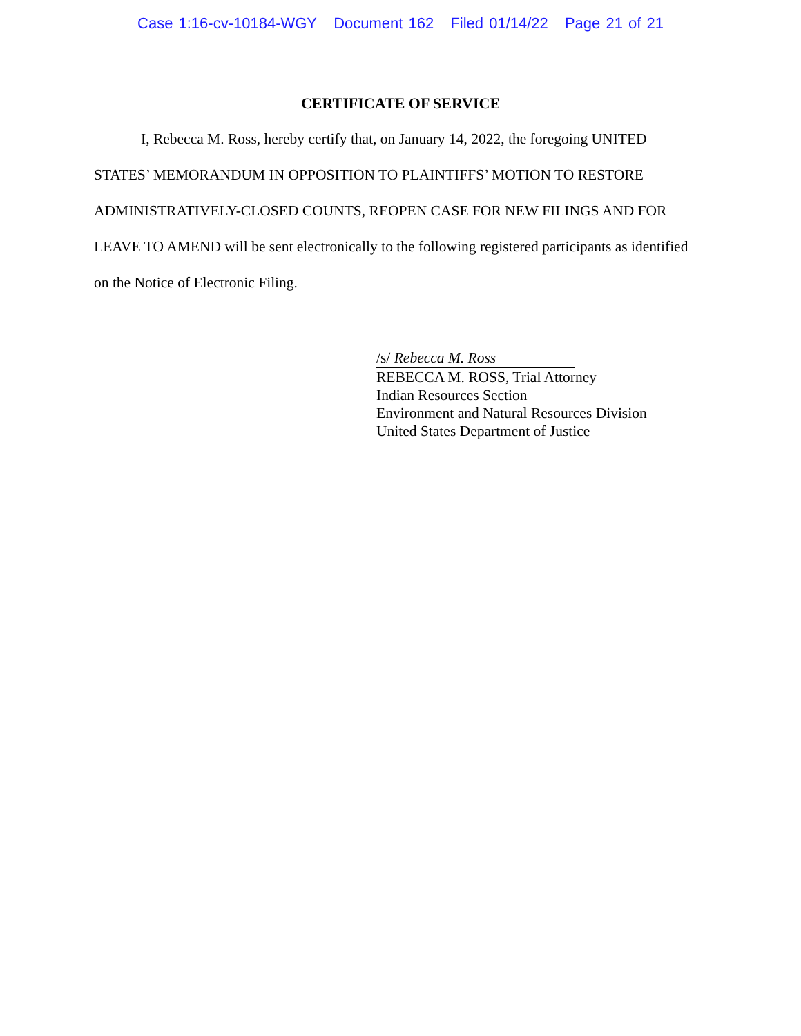Case 1:16-cv-10184-WGY Document 162 Filed 01/14/22 Page 21 of 21
CERTIFICATE OF SERVICE
I, Rebecca M. Ross, hereby certify that, on January 14, 2022, the foregoing UNITED STATES’ MEMORANDUM IN OPPOSITION TO PLAINTIFFS’ MOTION TO RESTORE ADMINISTRATIVELY-CLOSED COUNTS, REOPEN CASE FOR NEW FILINGS AND FOR LEAVE TO AMEND will be sent electronically to the following registered participants as identified on the Notice of Electronic Filing.
/s/ Rebecca M. Ross
REBECCA M. ROSS, Trial Attorney
Indian Resources Section
Environment and Natural Resources Division
United States Department of Justice